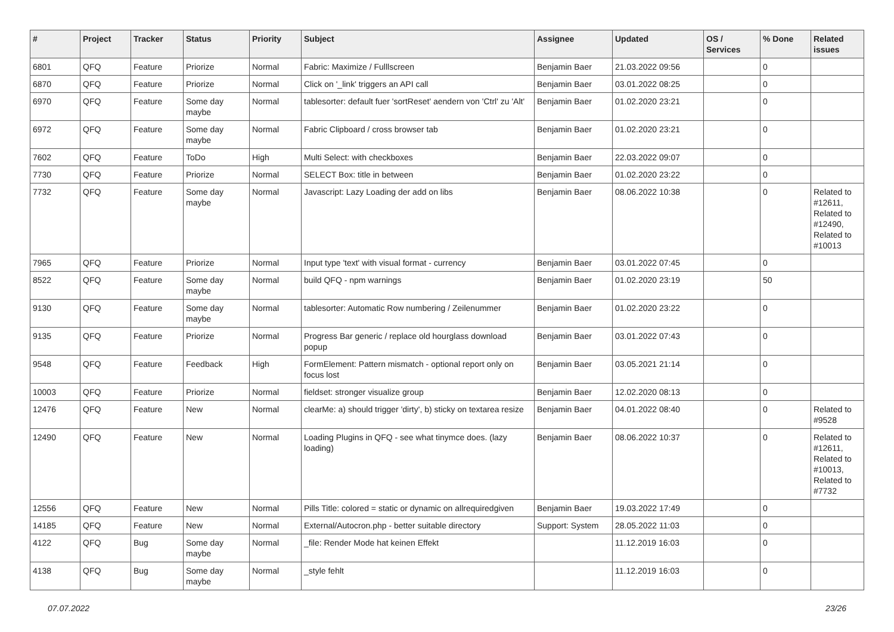| # | Project | Tracker | Status | Priority | Subject | Assignee | Updated | OS / Services | % Done | Related issues |
| --- | --- | --- | --- | --- | --- | --- | --- | --- | --- | --- |
| 6801 | QFQ | Feature | Priorize | Normal | Fabric: Maximize / Fulllscreen | Benjamin Baer | 21.03.2022 09:56 | | 0 | |
| 6870 | QFQ | Feature | Priorize | Normal | Click on '_link' triggers an API call | Benjamin Baer | 03.01.2022 08:25 | | 0 | |
| 6970 | QFQ | Feature | Some day maybe | Normal | tablesorter: default fuer 'sortReset' aendern von 'Ctrl' zu 'Alt' | Benjamin Baer | 01.02.2020 23:21 | | 0 | |
| 6972 | QFQ | Feature | Some day maybe | Normal | Fabric Clipboard / cross browser tab | Benjamin Baer | 01.02.2020 23:21 | | 0 | |
| 7602 | QFQ | Feature | ToDo | High | Multi Select: with checkboxes | Benjamin Baer | 22.03.2022 09:07 | | 0 | |
| 7730 | QFQ | Feature | Priorize | Normal | SELECT Box: title in between | Benjamin Baer | 01.02.2020 23:22 | | 0 | |
| 7732 | QFQ | Feature | Some day maybe | Normal | Javascript: Lazy Loading der add on libs | Benjamin Baer | 08.06.2022 10:38 | | 0 | Related to #12611, Related to #12490, Related to #10013 |
| 7965 | QFQ | Feature | Priorize | Normal | Input type 'text' with visual format - currency | Benjamin Baer | 03.01.2022 07:45 | | 0 | |
| 8522 | QFQ | Feature | Some day maybe | Normal | build QFQ - npm warnings | Benjamin Baer | 01.02.2020 23:19 | | 50 | |
| 9130 | QFQ | Feature | Some day maybe | Normal | tablesorter: Automatic Row numbering / Zeilenummer | Benjamin Baer | 01.02.2020 23:22 | | 0 | |
| 9135 | QFQ | Feature | Priorize | Normal | Progress Bar generic / replace old hourglass download popup | Benjamin Baer | 03.01.2022 07:43 | | 0 | |
| 9548 | QFQ | Feature | Feedback | High | FormElement: Pattern mismatch - optional report only on focus lost | Benjamin Baer | 03.05.2021 21:14 | | 0 | |
| 10003 | QFQ | Feature | Priorize | Normal | fieldset: stronger visualize group | Benjamin Baer | 12.02.2020 08:13 | | 0 | |
| 12476 | QFQ | Feature | New | Normal | clearMe: a) should trigger 'dirty', b) sticky on textarea resize | Benjamin Baer | 04.01.2022 08:40 | | 0 | Related to #9528 |
| 12490 | QFQ | Feature | New | Normal | Loading Plugins in QFQ - see what tinymce does. (lazy loading) | Benjamin Baer | 08.06.2022 10:37 | | 0 | Related to #12611, Related to #10013, Related to #7732 |
| 12556 | QFQ | Feature | New | Normal | Pills Title: colored = static or dynamic on allrequiredgiven | Benjamin Baer | 19.03.2022 17:49 | | 0 | |
| 14185 | QFQ | Feature | New | Normal | External/Autocron.php - better suitable directory | Support: System | 28.05.2022 11:03 | | 0 | |
| 4122 | QFQ | Bug | Some day maybe | Normal | _file: Render Mode hat keinen Effekt | | 11.12.2019 16:03 | | 0 | |
| 4138 | QFQ | Bug | Some day maybe | Normal | _style fehlt | | 11.12.2019 16:03 | | 0 | |
07.07.2022 23/26